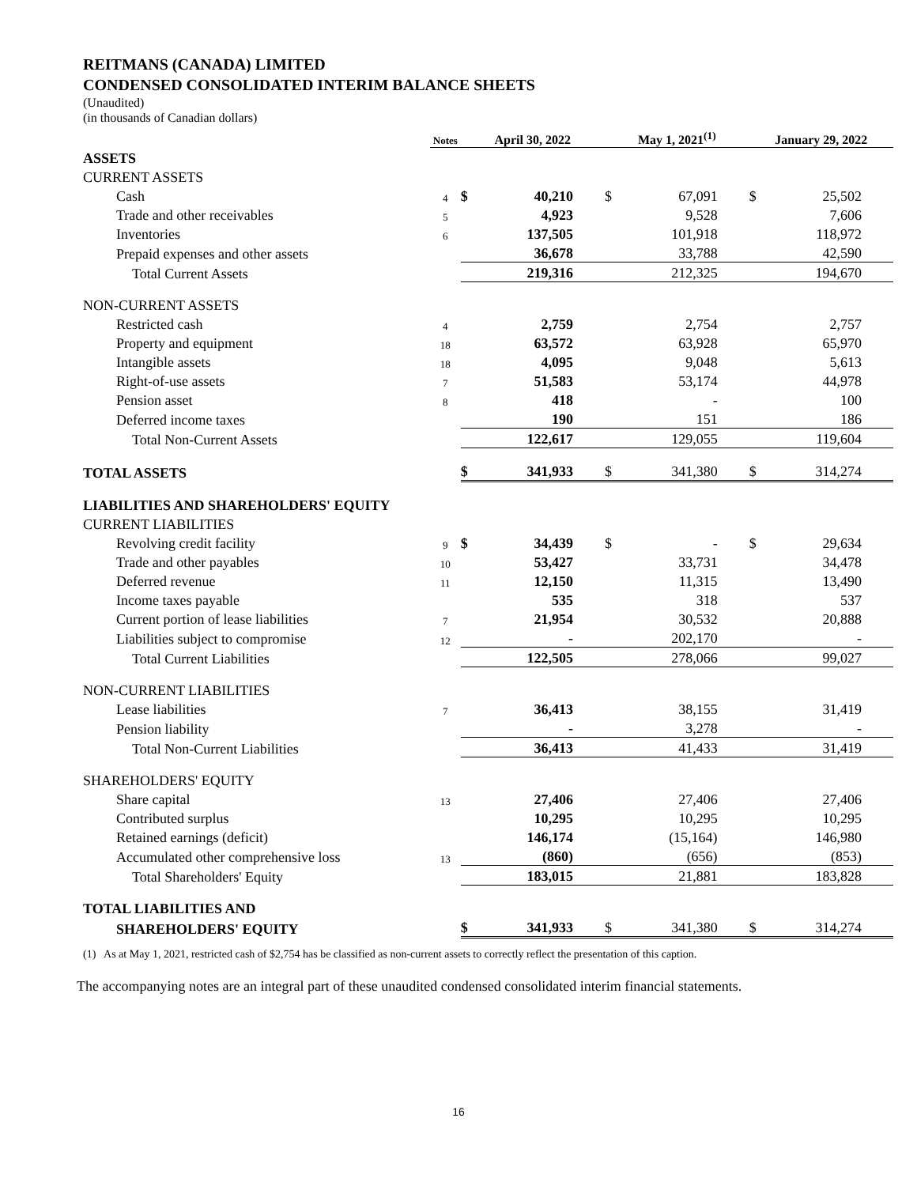REITMANS (CANADA) LIMITED
CONDENSED CONSOLIDATED INTERIM BALANCE SHEETS
(Unaudited)
(in thousands of Canadian dollars)
| | Notes | April 30, 2022 | | May 1, 2021<sup>(1)</sup> | | January 29, 2022 | |
| ASSETS | | | | | | | |
| CURRENT ASSETS | | | | | | | |
| Cash | 4 | $ | 40,210 | $ | 67,091 | $ | 25,502 |
| Trade and other receivables | 5 | | 4,923 | | 9,528 | | 7,606 |
| Inventories | 6 | | 137,505 | | 101,918 | | 118,972 |
| Prepaid expenses and other assets | | | 36,678 | | 33,788 | | 42,590 |
| Total Current Assets | | | 219,316 | | 212,325 | | 194,670 |
| NON-CURRENT ASSETS | | | | | | | |
| Restricted cash | 4 | | 2,759 | | 2,754 | | 2,757 |
| Property and equipment | 18 | | 63,572 | | 63,928 | | 65,970 |
| Intangible assets | 18 | | 4,095 | | 9,048 | | 5,613 |
| Right-of-use assets | 7 | | 51,583 | | 53,174 | | 44,978 |
| Pension asset | 8 | | 418 | | - | | 100 |
| Deferred income taxes | | | 190 | | 151 | | 186 |
| Total Non-Current Assets | | | 122,617 | | 129,055 | | 119,604 |
| TOTAL ASSETS | | $ | 341,933 | $ | 341,380 | $ | 314,274 |
| LIABILITIES AND SHAREHOLDERS' EQUITY | | | | | | | |
| CURRENT LIABILITIES | | | | | | | |
| Revolving credit facility | 9 | $ | 34,439 | $ | - | $ | 29,634 |
| Trade and other payables | 10 | | 53,427 | | 33,731 | | 34,478 |
| Deferred revenue | 11 | | 12,150 | | 11,315 | | 13,490 |
| Income taxes payable | | | 535 | | 318 | | 537 |
| Current portion of lease liabilities | 7 | | 21,954 | | 30,532 | | 20,888 |
| Liabilities subject to compromise | 12 | | - | | 202,170 | | - |
| Total Current Liabilities | | | 122,505 | | 278,066 | | 99,027 |
| NON-CURRENT LIABILITIES | | | | | | | |
| Lease liabilities | 7 | | 36,413 | | 38,155 | | 31,419 |
| Pension liability | | | - | | 3,278 | | - |
| Total Non-Current Liabilities | | | 36,413 | | 41,433 | | 31,419 |
| SHAREHOLDERS' EQUITY | | | | | | | |
| Share capital | 13 | | 27,406 | | 27,406 | | 27,406 |
| Contributed surplus | | | 10,295 | | 10,295 | | 10,295 |
| Retained earnings (deficit) | | | 146,174 | | (15,164) | | 146,980 |
| Accumulated other comprehensive loss | 13 | | (860) | | (656) | | (853) |
| Total Shareholders' Equity | | | 183,015 | | 21,881 | | 183,828 |
| TOTAL LIABILITIES AND | | | | | | | |
| SHAREHOLDERS' EQUITY | | $ | 341,933 | $ | 341,380 | $ | 314,274 |
(1) As at May 1, 2021, restricted cash of $2,754 has be classified as non-current assets to correctly reflect the presentation of this caption.
The accompanying notes are an integral part of these unaudited condensed consolidated interim financial statements.
16